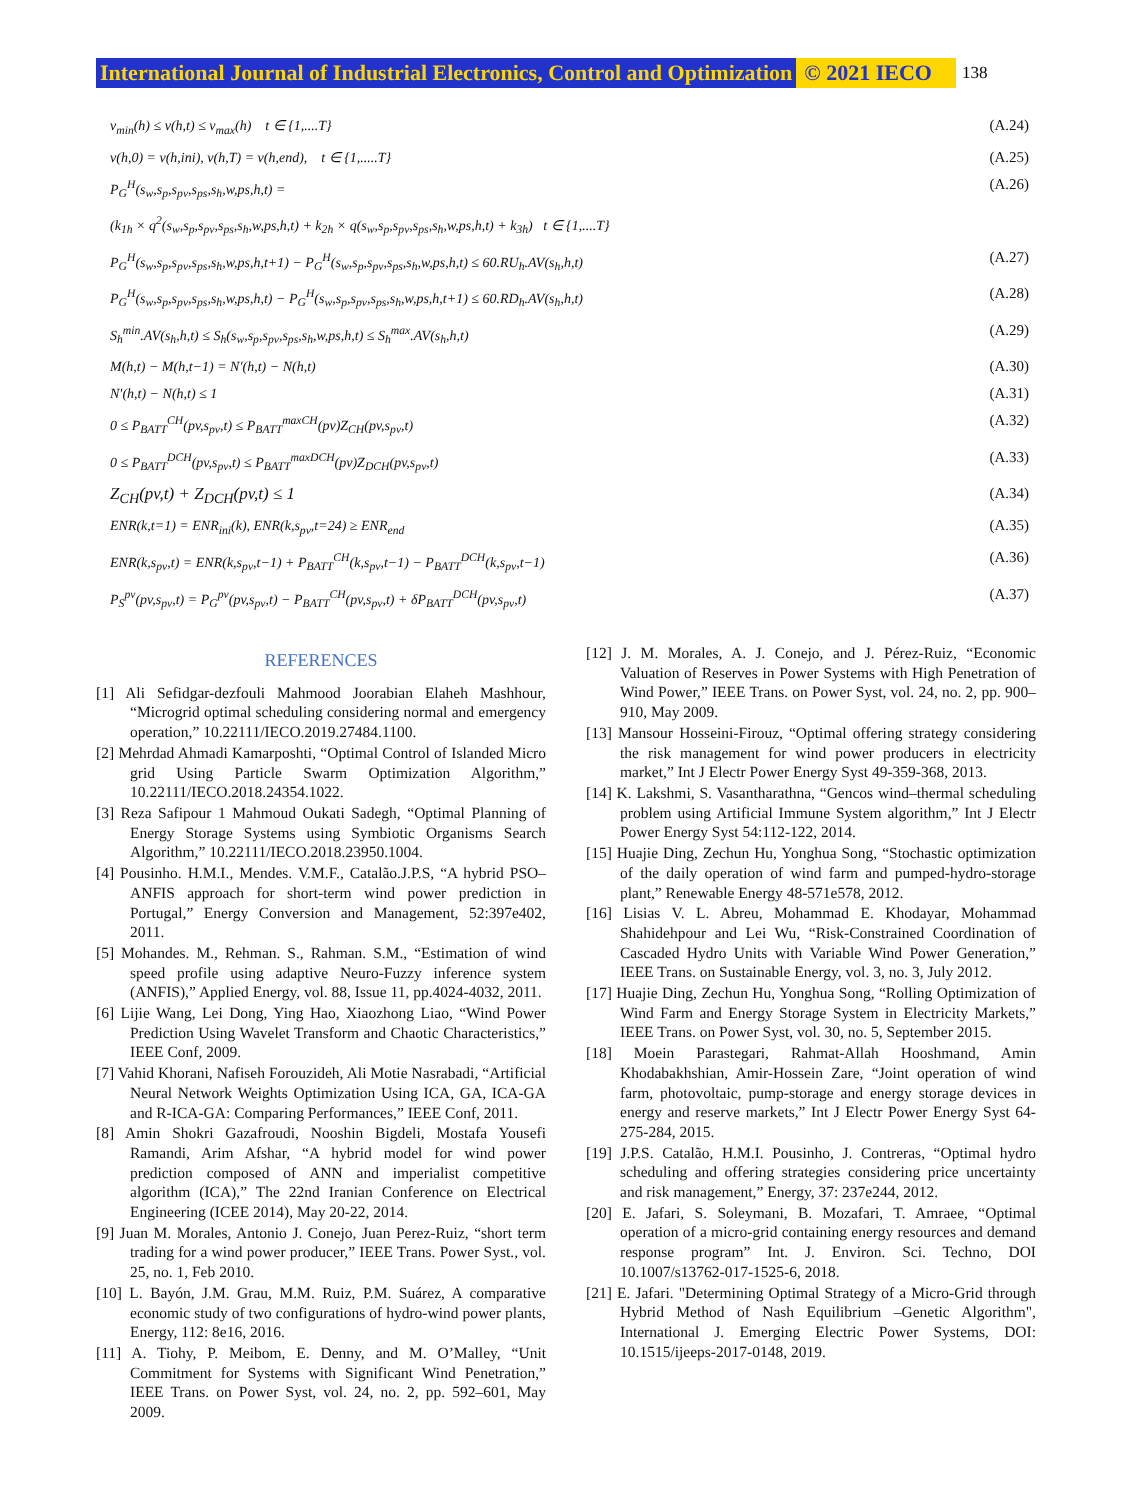International Journal of Industrial Electronics, Control and Optimization © 2021 IECO 138
v<sub>min</sub>(h) ≤ v(h,t) ≤ v<sub>max</sub>(h) t ∈ {1,....T} (A.24)
v(h,0) = v(h,ini), v(h,T) = v(h,end), t ∈ {1,.....T} (A.25)
P<sub>G</sub><sup>H</sup>(s<sub>w</sub>,s<sub>p</sub>,s<sub>pv</sub>,s<sub>ps</sub>,s<sub>h</sub>,w,ps,h,t) = (A.26)
(k<sub>1h</sub> × q<sup>2</sup>(s<sub>w</sub>,s<sub>p</sub>,s<sub>pv</sub>,s<sub>ps</sub>,s<sub>h</sub>,w,ps,h,t) + k<sub>2h</sub> × q(s<sub>w</sub>,s<sub>p</sub>,s<sub>pv</sub>,s<sub>ps</sub>,s<sub>h</sub>,w,ps,h,t) + k<sub>3h</sub>) t ∈ {1,....T}
P<sub>G</sub><sup>H</sup>(s<sub>w</sub>,s<sub>p</sub>,s<sub>pv</sub>,s<sub>ps</sub>,s<sub>h</sub>,w,ps,h,t+1) − P<sub>G</sub><sup>H</sup>(s<sub>w</sub>,s<sub>p</sub>,s<sub>pv</sub>,s<sub>ps</sub>,s<sub>h</sub>,w,ps,h,t) ≤ 60.RU<sub>h</sub>.AV(s<sub>h</sub>,h,t) (A.27)
P<sub>G</sub><sup>H</sup>(s<sub>w</sub>,s<sub>p</sub>,s<sub>pv</sub>,s<sub>ps</sub>,s<sub>h</sub>,w,ps,h,t) − P<sub>G</sub><sup>H</sup>(s<sub>w</sub>,s<sub>p</sub>,s<sub>pv</sub>,s<sub>ps</sub>,s<sub>h</sub>,w,ps,h,t+1) ≤ 60.RD<sub>h</sub>.AV(s<sub>h</sub>,h,t) (A.28)
S<sub>h</sub><sup>min</sup>.AV(s<sub>h</sub>,h,t) ≤ S<sub>h</sub>(s<sub>w</sub>,s<sub>p</sub>,s<sub>pv</sub>,s<sub>ps</sub>,s<sub>h</sub>,w,ps,h,t) ≤ S<sub>h</sub><sup>max</sup>.AV(s<sub>h</sub>,h,t) (A.29)
M(h,t) − M(h,t−1) = N′(h,t) − N(h,t) (A.30)
N′(h,t) − N(h,t) ≤ 1 (A.31)
0 ≤ P<sub>BATT</sub><sup>CH</sup>(pv,s<sub>pv</sub>,t) ≤ P<sub>BATT</sub><sup>maxCH</sup>(pv)Z<sub>CH</sub>(pv,s<sub>pv</sub>,t) (A.32)
0 ≤ P<sub>BATT</sub><sup>DCH</sup>(pv,s<sub>pv</sub>,t) ≤ P<sub>BATT</sub><sup>maxDCH</sup>(pv)Z<sub>DCH</sub>(pv,s<sub>pv</sub>,t) (A.33)
Z<sub>CH</sub>(pv,t) + Z<sub>DCH</sub>(pv,t) ≤ 1 (A.34)
ENR(k,t=1) = ENR<sub>ini</sub>(k), ENR(k,s<sub>pv</sub>,t=24) ≥ ENR<sub>end</sub> (A.35)
ENR(k,s<sub>pv</sub>,t) = ENR(k,s<sub>pv</sub>,t−1) + P<sub>BATT</sub><sup>CH</sup>(k,s<sub>pv</sub>,t−1) − P<sub>BATT</sub><sup>DCH</sup>(k,s<sub>pv</sub>,t−1) (A.36)
P<sub>S</sub><sup>pv</sup>(pv,s<sub>pv</sub>,t) = P<sub>G</sub><sup>pv</sup>(pv,s<sub>pv</sub>,t) − P<sub>BATT</sub><sup>CH</sup>(pv,s<sub>pv</sub>,t) + δP<sub>BATT</sub><sup>DCH</sup>(pv,s<sub>pv</sub>,t) (A.37)
REFERENCES
[1] Ali Sefidgar-dezfouli Mahmood Joorabian Elaheh Mashhour, “Microgrid optimal scheduling considering normal and emergency operation,” 10.22111/IECO.2019.27484.1100.
[2] Mehrdad Ahmadi Kamarposhti, “Optimal Control of Islanded Micro grid Using Particle Swarm Optimization Algorithm,” 10.22111/IECO.2018.24354.1022.
[3] Reza Safipour 1 Mahmoud Oukati Sadegh, “Optimal Planning of Energy Storage Systems using Symbiotic Organisms Search Algorithm,” 10.22111/IECO.2018.23950.1004.
[4] Pousinho. H.M.I., Mendes. V.M.F., Catalão.J.P.S, “A hybrid PSO–ANFIS approach for short-term wind power prediction in Portugal,” Energy Conversion and Management, 52:397e402, 2011.
[5] Mohandes. M., Rehman. S., Rahman. S.M., “Estimation of wind speed profile using adaptive Neuro-Fuzzy inference system (ANFIS),” Applied Energy, vol. 88, Issue 11, pp.4024-4032, 2011.
[6] Lijie Wang, Lei Dong, Ying Hao, Xiaozhong Liao, “Wind Power Prediction Using Wavelet Transform and Chaotic Characteristics,” IEEE Conf, 2009.
[7] Vahid Khorani, Nafiseh Forouzideh, Ali Motie Nasrabadi, “Artificial Neural Network Weights Optimization Using ICA, GA, ICA-GA and R-ICA-GA: Comparing Performances,” IEEE Conf, 2011.
[8] Amin Shokri Gazafroudi, Nooshin Bigdeli, Mostafa Yousefi Ramandi, Arim Afshar, “A hybrid model for wind power prediction composed of ANN and imperialist competitive algorithm (ICA),” The 22nd Iranian Conference on Electrical Engineering (ICEE 2014), May 20-22, 2014.
[9] Juan M. Morales, Antonio J. Conejo, Juan Perez-Ruiz, “short term trading for a wind power producer,” IEEE Trans. Power Syst., vol. 25, no. 1, Feb 2010.
[10] L. Bayón, J.M. Grau, M.M. Ruiz, P.M. Suárez, A comparative economic study of two configurations of hydro-wind power plants, Energy, 112: 8e16, 2016.
[11] A. Tiohy, P. Meibom, E. Denny, and M. O’Malley, “Unit Commitment for Systems with Significant Wind Penetration,” IEEE Trans. on Power Syst, vol. 24, no. 2, pp. 592–601, May 2009.
[12] J. M. Morales, A. J. Conejo, and J. Pérez-Ruiz, “Economic Valuation of Reserves in Power Systems with High Penetration of Wind Power,” IEEE Trans. on Power Syst, vol. 24, no. 2, pp. 900–910, May 2009.
[13] Mansour Hosseini-Firouz, “Optimal offering strategy considering the risk management for wind power producers in electricity market,” Int J Electr Power Energy Syst 49-359-368, 2013.
[14] K. Lakshmi, S. Vasantharathna, “Gencos wind–thermal scheduling problem using Artificial Immune System algorithm,” Int J Electr Power Energy Syst 54:112-122, 2014.
[15] Huajie Ding, Zechun Hu, Yonghua Song, “Stochastic optimization of the daily operation of wind farm and pumped-hydro-storage plant,” Renewable Energy 48-571e578, 2012.
[16] Lisias V. L. Abreu, Mohammad E. Khodayar, Mohammad Shahidehpour and Lei Wu, “Risk-Constrained Coordination of Cascaded Hydro Units with Variable Wind Power Generation,” IEEE Trans. on Sustainable Energy, vol. 3, no. 3, July 2012.
[17] Huajie Ding, Zechun Hu, Yonghua Song, “Rolling Optimization of Wind Farm and Energy Storage System in Electricity Markets,” IEEE Trans. on Power Syst, vol. 30, no. 5, September 2015.
[18] Moein Parastegari, Rahmat-Allah Hooshmand, Amin Khodabakhshian, Amir-Hossein Zare, “Joint operation of wind farm, photovoltaic, pump-storage and energy storage devices in energy and reserve markets,” Int J Electr Power Energy Syst 64-275-284, 2015.
[19] J.P.S. Catalão, H.M.I. Pousinho, J. Contreras, “Optimal hydro scheduling and offering strategies considering price uncertainty and risk management,” Energy, 37: 237e244, 2012.
[20] E. Jafari, S. Soleymani, B. Mozafari, T. Amraee, “Optimal operation of a micro-grid containing energy resources and demand response program” Int. J. Environ. Sci. Techno, DOI 10.1007/s13762-017-1525-6, 2018.
[21] E. Jafari. "Determining Optimal Strategy of a Micro-Grid through Hybrid Method of Nash Equilibrium –Genetic Algorithm", International J. Emerging Electric Power Systems, DOI: 10.1515/ijeeps-2017-0148, 2019.